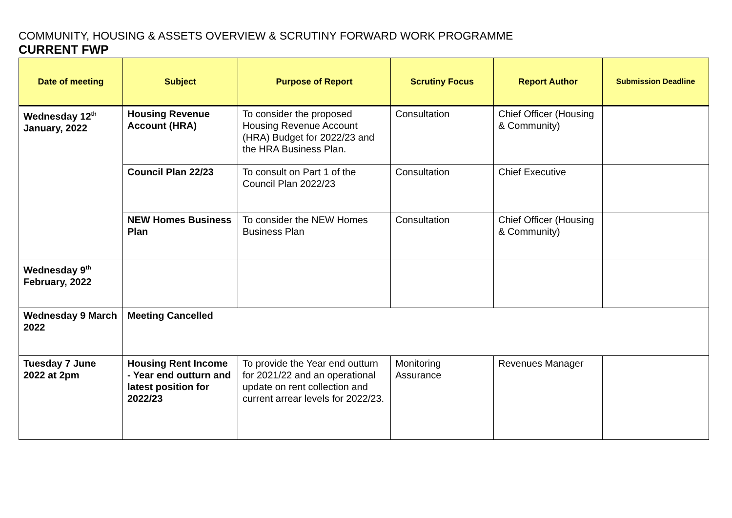COMMUNITY, HOUSING & ASSETS OVERVIEW & SCRUTINY FORWARD WORK PROGRAMME
CURRENT FWP
| Date of meeting | Subject | Purpose of Report | Scrutiny Focus | Report Author | Submission Deadline |
| --- | --- | --- | --- | --- | --- |
| Wednesday 12<sup>th</sup> January, 2022 | Housing Revenue Account (HRA) | To consider the proposed Housing Revenue Account (HRA) Budget for 2022/23 and the HRA Business Plan. | Consultation | Chief Officer (Housing & Community) | |
| | Council Plan 22/23 | To consult on Part 1 of the Council Plan 2022/23 | Consultation | Chief Executive | |
| | NEW Homes Business Plan | To consider the NEW Homes Business Plan | Consultation | Chief Officer (Housing & Community) | |
| Wednesday 9<sup>th</sup> February, 2022 | | | | | |
| Wednesday 9 March 2022 | Meeting Cancelled | | | | |
| Tuesday 7 June 2022 at 2pm | Housing Rent Income - Year end outturn and latest position for 2022/23 | To provide the Year end outturn for 2021/22 and an operational update on rent collection and current arrear levels for 2022/23. | Monitoring Assurance | Revenues Manager | |